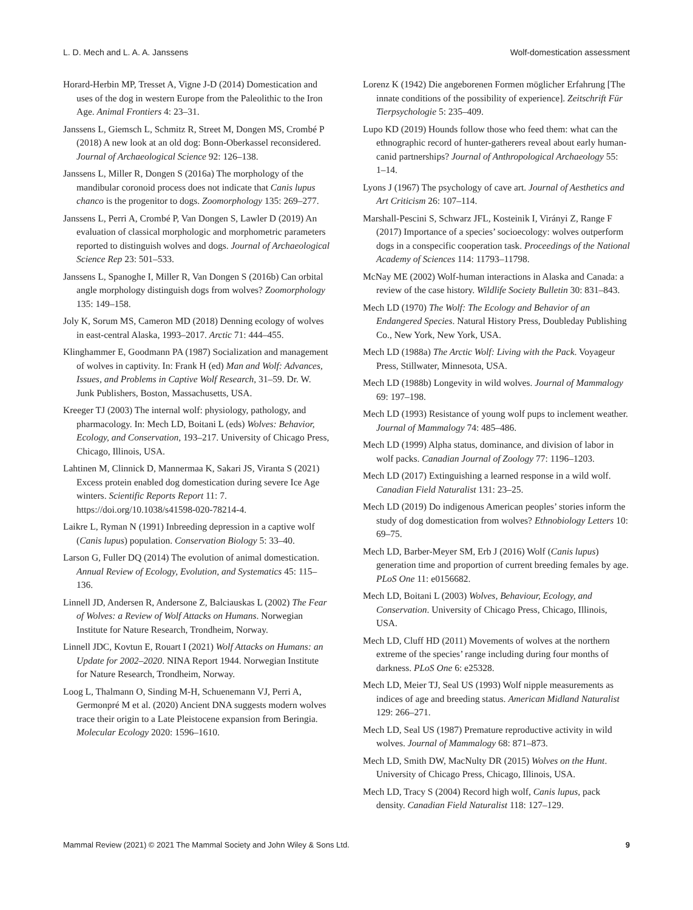L. D. Mech and L. A. A. Janssens Wolf-domestication assessment
Horard-Herbin MP, Tresset A, Vigne J-D (2014) Domestication and uses of the dog in western Europe from the Paleolithic to the Iron Age. Animal Frontiers 4: 23–31.
Janssens L, Giemsch L, Schmitz R, Street M, Dongen MS, Crombé P (2018) A new look at an old dog: Bonn-Oberkassel reconsidered. Journal of Archaeological Science 92: 126–138.
Janssens L, Miller R, Dongen S (2016a) The morphology of the mandibular coronoid process does not indicate that Canis lupus chanco is the progenitor to dogs. Zoomorphology 135: 269–277.
Janssens L, Perri A, Crombé P, Van Dongen S, Lawler D (2019) An evaluation of classical morphologic and morphometric parameters reported to distinguish wolves and dogs. Journal of Archaeological Science Rep 23: 501–533.
Janssens L, Spanoghe I, Miller R, Van Dongen S (2016b) Can orbital angle morphology distinguish dogs from wolves? Zoomorphology 135: 149–158.
Joly K, Sorum MS, Cameron MD (2018) Denning ecology of wolves in east-central Alaska, 1993–2017. Arctic 71: 444–455.
Klinghammer E, Goodmann PA (1987) Socialization and management of wolves in captivity. In: Frank H (ed) Man and Wolf: Advances, Issues, and Problems in Captive Wolf Research, 31–59. Dr. W. Junk Publishers, Boston, Massachusetts, USA.
Kreeger TJ (2003) The internal wolf: physiology, pathology, and pharmacology. In: Mech LD, Boitani L (eds) Wolves: Behavior, Ecology, and Conservation, 193–217. University of Chicago Press, Chicago, Illinois, USA.
Lahtinen M, Clinnick D, Mannermaa K, Sakari JS, Viranta S (2021) Excess protein enabled dog domestication during severe Ice Age winters. Scientific Reports Report 11: 7. https://doi.org/10.1038/s41598-020-78214-4.
Laikre L, Ryman N (1991) Inbreeding depression in a captive wolf (Canis lupus) population. Conservation Biology 5: 33–40.
Larson G, Fuller DQ (2014) The evolution of animal domestication. Annual Review of Ecology, Evolution, and Systematics 45: 115–136.
Linnell JD, Andersen R, Andersone Z, Balciauskas L (2002) The Fear of Wolves: a Review of Wolf Attacks on Humans. Norwegian Institute for Nature Research, Trondheim, Norway.
Linnell JDC, Kovtun E, Rouart I (2021) Wolf Attacks on Humans: an Update for 2002–2020. NINA Report 1944. Norwegian Institute for Nature Research, Trondheim, Norway.
Loog L, Thalmann O, Sinding M-H, Schuenemann VJ, Perri A, Germonpré M et al. (2020) Ancient DNA suggests modern wolves trace their origin to a Late Pleistocene expansion from Beringia. Molecular Ecology 2020: 1596–1610.
Lorenz K (1942) Die angeborenen Formen möglicher Erfahrung [The innate conditions of the possibility of experience]. Zeitschrift Für Tierpsychologie 5: 235–409.
Lupo KD (2019) Hounds follow those who feed them: what can the ethnographic record of hunter-gatherers reveal about early human-canid partnerships? Journal of Anthropological Archaeology 55: 1–14.
Lyons J (1967) The psychology of cave art. Journal of Aesthetics and Art Criticism 26: 107–114.
Marshall-Pescini S, Schwarz JFL, Kosteinik I, Virányi Z, Range F (2017) Importance of a species’ socioecology: wolves outperform dogs in a conspecific cooperation task. Proceedings of the National Academy of Sciences 114: 11793–11798.
McNay ME (2002) Wolf-human interactions in Alaska and Canada: a review of the case history. Wildlife Society Bulletin 30: 831–843.
Mech LD (1970) The Wolf: The Ecology and Behavior of an Endangered Species. Natural History Press, Doubleday Publishing Co., New York, New York, USA.
Mech LD (1988a) The Arctic Wolf: Living with the Pack. Voyageur Press, Stillwater, Minnesota, USA.
Mech LD (1988b) Longevity in wild wolves. Journal of Mammalogy 69: 197–198.
Mech LD (1993) Resistance of young wolf pups to inclement weather. Journal of Mammalogy 74: 485–486.
Mech LD (1999) Alpha status, dominance, and division of labor in wolf packs. Canadian Journal of Zoology 77: 1196–1203.
Mech LD (2017) Extinguishing a learned response in a wild wolf. Canadian Field Naturalist 131: 23–25.
Mech LD (2019) Do indigenous American peoples’ stories inform the study of dog domestication from wolves? Ethnobiology Letters 10: 69–75.
Mech LD, Barber-Meyer SM, Erb J (2016) Wolf (Canis lupus) generation time and proportion of current breeding females by age. PLoS One 11: e0156682.
Mech LD, Boitani L (2003) Wolves, Behaviour, Ecology, and Conservation. University of Chicago Press, Chicago, Illinois, USA.
Mech LD, Cluff HD (2011) Movements of wolves at the northern extreme of the species’ range including during four months of darkness. PLoS One 6: e25328.
Mech LD, Meier TJ, Seal US (1993) Wolf nipple measurements as indices of age and breeding status. American Midland Naturalist 129: 266–271.
Mech LD, Seal US (1987) Premature reproductive activity in wild wolves. Journal of Mammalogy 68: 871–873.
Mech LD, Smith DW, MacNulty DR (2015) Wolves on the Hunt. University of Chicago Press, Chicago, Illinois, USA.
Mech LD, Tracy S (2004) Record high wolf, Canis lupus, pack density. Canadian Field Naturalist 118: 127–129.
Mammal Review (2021) © 2021 The Mammal Society and John Wiley & Sons Ltd. 9